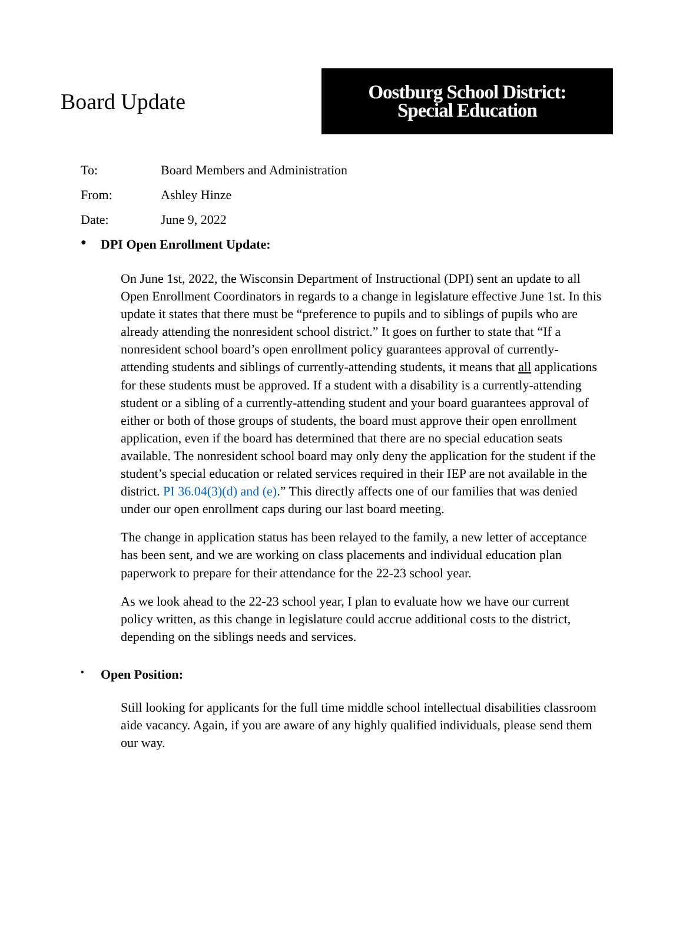Board Update
Oostburg School District:
Special Education
To: Board Members and Administration
From: Ashley Hinze
Date: June 9, 2022
● DPI Open Enrollment Update:
On June 1st, 2022, the Wisconsin Department of Instructional (DPI) sent an update to all Open Enrollment Coordinators in regards to a change in legislature effective June 1st. In this update it states that there must be “preference to pupils and to siblings of pupils who are already attending the nonresident school district.” It goes on further to state that “If a nonresident school board’s open enrollment policy guarantees approval of currently-attending students and siblings of currently-attending students, it means that all applications for these students must be approved. If a student with a disability is a currently-attending student or a sibling of a currently-attending student and your board guarantees approval of either or both of those groups of students, the board must approve their open enrollment application, even if the board has determined that there are no special education seats available. The nonresident school board may only deny the application for the student if the student’s special education or related services required in their IEP are not available in the district. PI 36.04(3)(d) and (e).” This directly affects one of our families that was denied under our open enrollment caps during our last board meeting.
The change in application status has been relayed to the family, a new letter of acceptance has been sent, and we are working on class placements and individual education plan paperwork to prepare for their attendance for the 22-23 school year.
As we look ahead to the 22-23 school year, I plan to evaluate how we have our current policy written, as this change in legislature could accrue additional costs to the district, depending on the siblings needs and services.
• Open Position:
Still looking for applicants for the full time middle school intellectual disabilities classroom aide vacancy. Again, if you are aware of any highly qualified individuals, please send them our way.